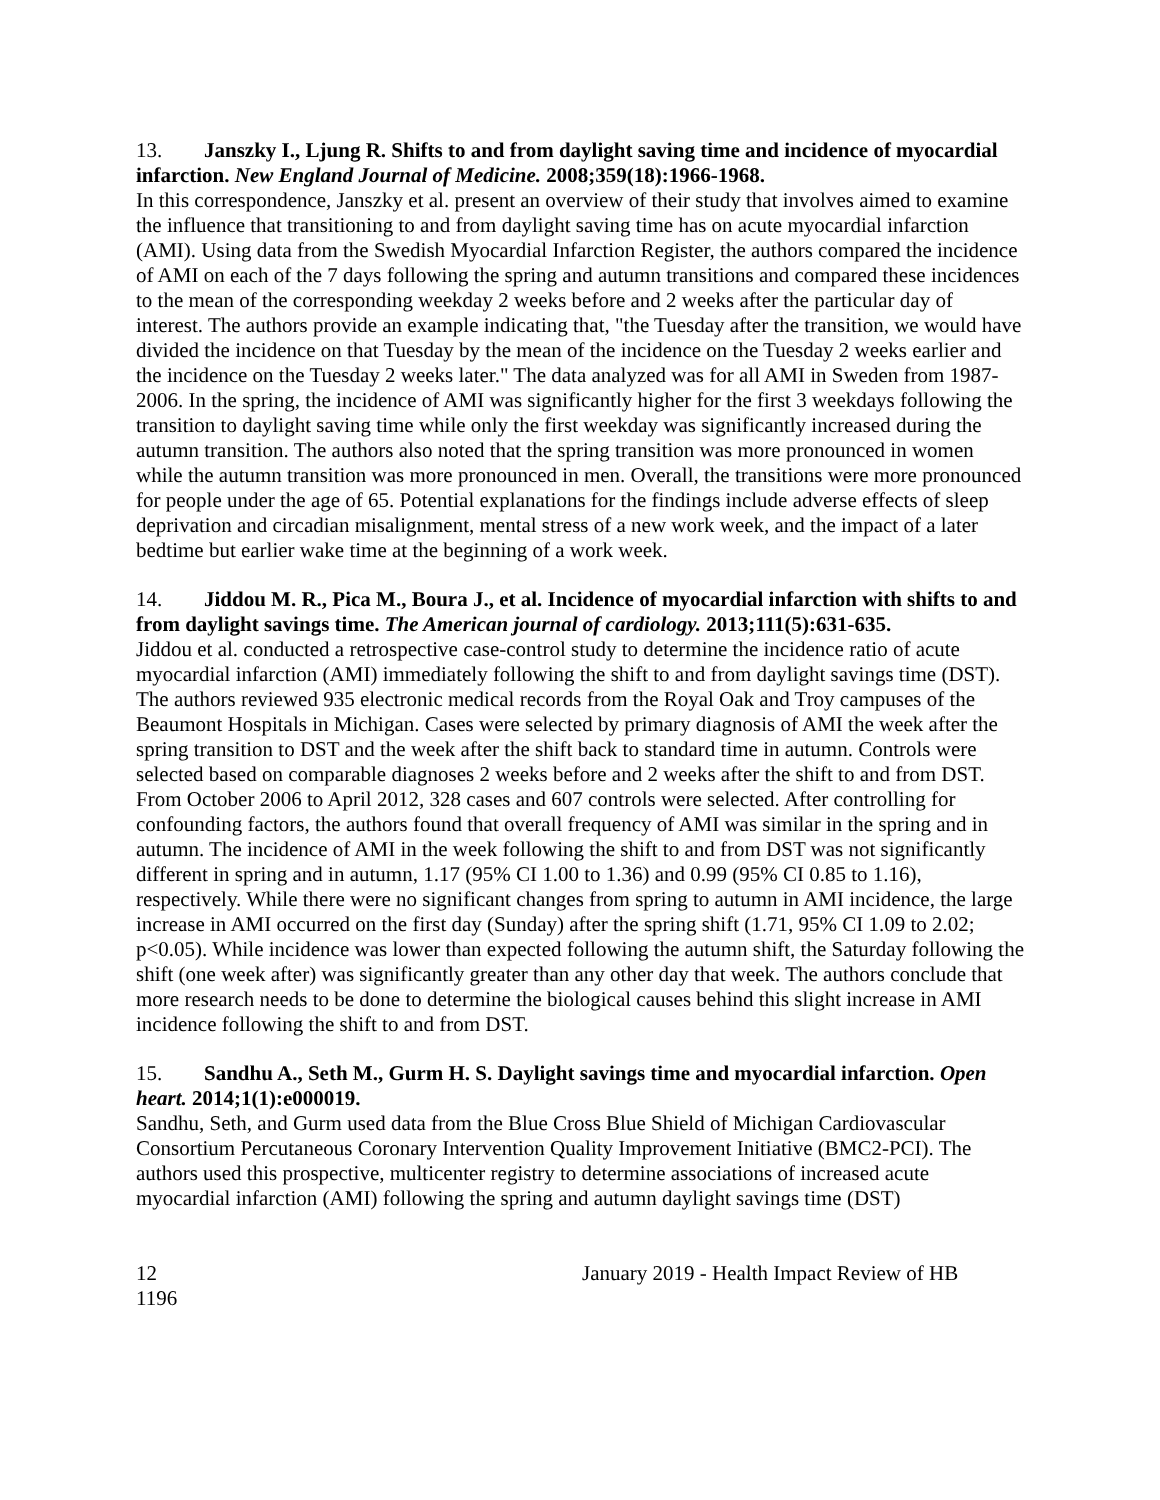13. Janszky I., Ljung R. Shifts to and from daylight saving time and incidence of myocardial infarction. New England Journal of Medicine. 2008;359(18):1966-1968.
In this correspondence, Janszky et al. present an overview of their study that involves aimed to examine the influence that transitioning to and from daylight saving time has on acute myocardial infarction (AMI). Using data from the Swedish Myocardial Infarction Register, the authors compared the incidence of AMI on each of the 7 days following the spring and autumn transitions and compared these incidences to the mean of the corresponding weekday 2 weeks before and 2 weeks after the particular day of interest. The authors provide an example indicating that, "the Tuesday after the transition, we would have divided the incidence on that Tuesday by the mean of the incidence on the Tuesday 2 weeks earlier and the incidence on the Tuesday 2 weeks later." The data analyzed was for all AMI in Sweden from 1987-2006. In the spring, the incidence of AMI was significantly higher for the first 3 weekdays following the transition to daylight saving time while only the first weekday was significantly increased during the autumn transition. The authors also noted that the spring transition was more pronounced in women while the autumn transition was more pronounced in men. Overall, the transitions were more pronounced for people under the age of 65. Potential explanations for the findings include adverse effects of sleep deprivation and circadian misalignment, mental stress of a new work week, and the impact of a later bedtime but earlier wake time at the beginning of a work week.
14. Jiddou M. R., Pica M., Boura J., et al. Incidence of myocardial infarction with shifts to and from daylight savings time. The American journal of cardiology. 2013;111(5):631-635.
Jiddou et al. conducted a retrospective case-control study to determine the incidence ratio of acute myocardial infarction (AMI) immediately following the shift to and from daylight savings time (DST). The authors reviewed 935 electronic medical records from the Royal Oak and Troy campuses of the Beaumont Hospitals in Michigan. Cases were selected by primary diagnosis of AMI the week after the spring transition to DST and the week after the shift back to standard time in autumn. Controls were selected based on comparable diagnoses 2 weeks before and 2 weeks after the shift to and from DST. From October 2006 to April 2012, 328 cases and 607 controls were selected. After controlling for confounding factors, the authors found that overall frequency of AMI was similar in the spring and in autumn. The incidence of AMI in the week following the shift to and from DST was not significantly different in spring and in autumn, 1.17 (95% CI 1.00 to 1.36) and 0.99 (95% CI 0.85 to 1.16), respectively. While there were no significant changes from spring to autumn in AMI incidence, the large increase in AMI occurred on the first day (Sunday) after the spring shift (1.71, 95% CI 1.09 to 2.02; p<0.05). While incidence was lower than expected following the autumn shift, the Saturday following the shift (one week after) was significantly greater than any other day that week. The authors conclude that more research needs to be done to determine the biological causes behind this slight increase in AMI incidence following the shift to and from DST.
15. Sandhu A., Seth M., Gurm H. S. Daylight savings time and myocardial infarction. Open heart. 2014;1(1):e000019.
Sandhu, Seth, and Gurm used data from the Blue Cross Blue Shield of Michigan Cardiovascular Consortium Percutaneous Coronary Intervention Quality Improvement Initiative (BMC2-PCI). The authors used this prospective, multicenter registry to determine associations of increased acute myocardial infarction (AMI) following the spring and autumn daylight savings time (DST)
12 January 2019 - Health Impact Review of HB
1196